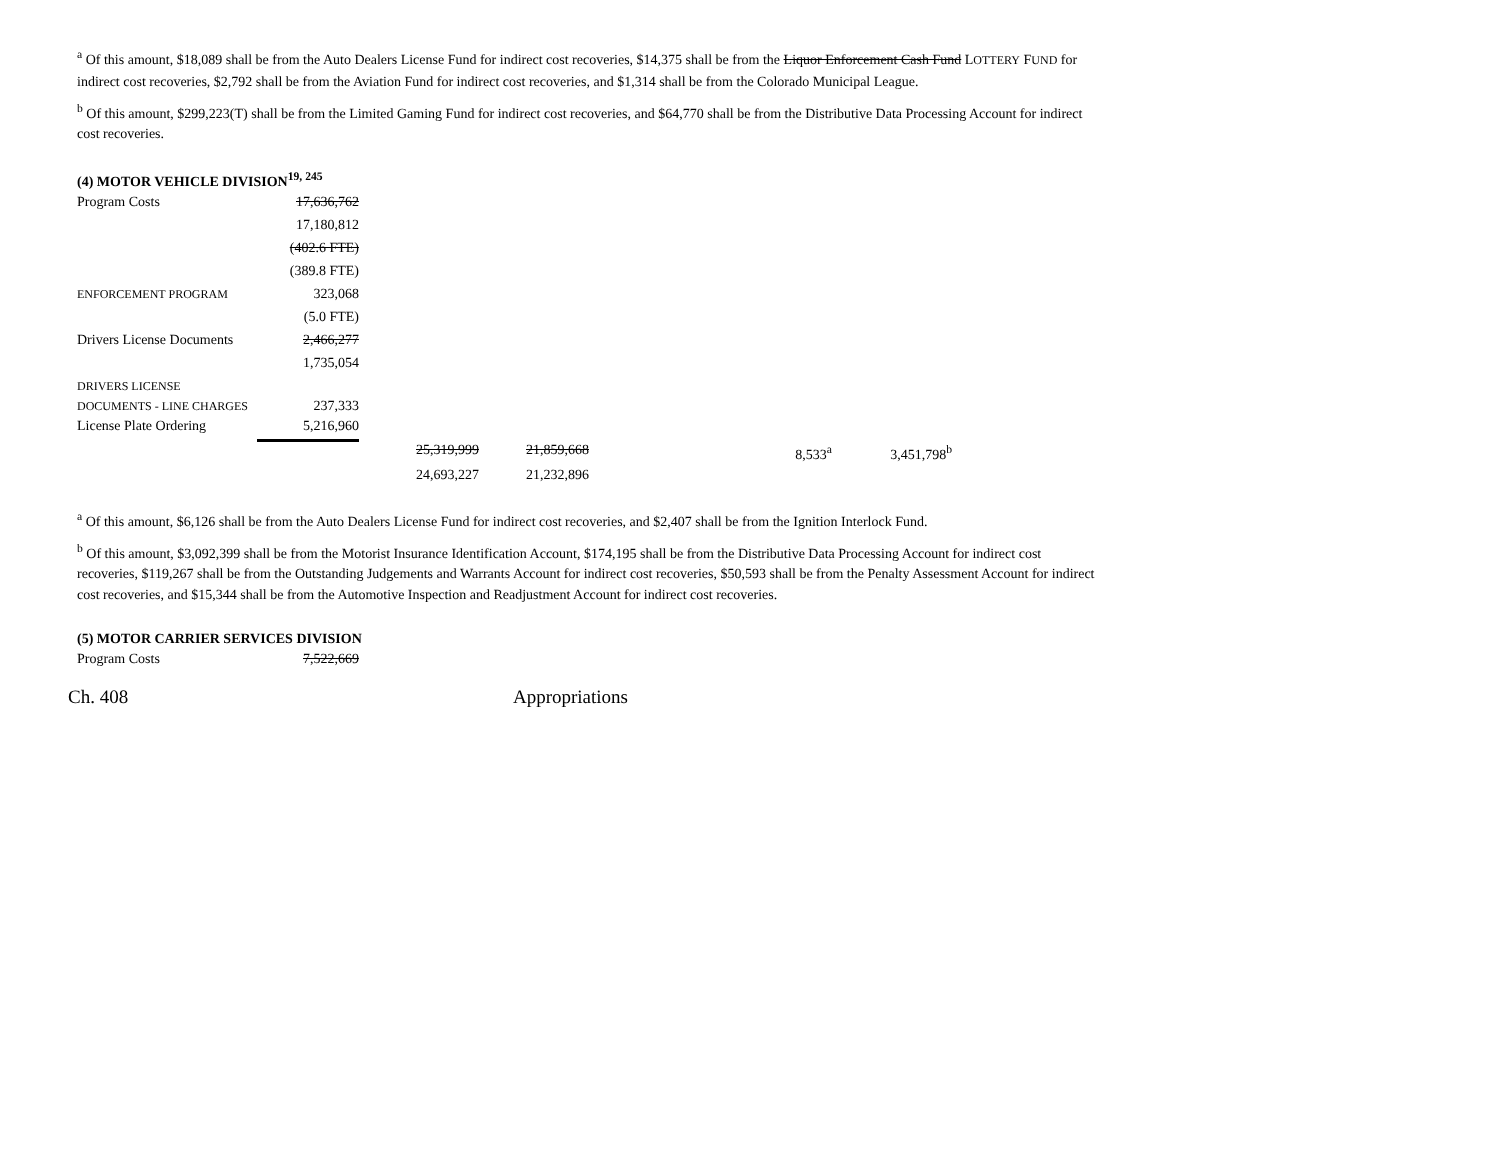<sup>a</sup> Of this amount, $18,089 shall be from the Auto Dealers License Fund for indirect cost recoveries, $14,375 shall be from the Liquor Enforcement Cash Fund LOTTERY FUND for indirect cost recoveries, $2,792 shall be from the Aviation Fund for indirect cost recoveries, and $1,314 shall be from the Colorado Municipal League.
<sup>b</sup> Of this amount, $299,223(T) shall be from the Limited Gaming Fund for indirect cost recoveries, and $64,770 shall be from the Distributive Data Processing Account for indirect cost recoveries.
(4) MOTOR VEHICLE DIVISION<sup>19, 245</sup>
| Program Costs | 17,636,762 | | | | |
| | 17,180,812 | | | | |
| | (402.6 FTE) | | | | |
| | (389.8 FTE) | | | | |
| E NFORCEMENT P ROGRAM | 323,068 | | | | |
| | (5.0 FTE) | | | | |
| Drivers License Documents | 2,466,277 | | | | |
| | 1,735,054 | | | | |
| DRIVERS LICENSE DOCUMENTS - LINE CHARGES | 237,333 | | | | |
| License Plate Ordering | 5,216,960 | | | | |
| | | 25,319,999 | 21,859,668 | 8,533<sup>a</sup> | 3,451,798<sup>b</sup> |
| | | 24,693,227 | 21,232,896 | | |
<sup>a</sup> Of this amount, $6,126 shall be from the Auto Dealers License Fund for indirect cost recoveries, and $2,407 shall be from the Ignition Interlock Fund.
<sup>b</sup> Of this amount, $3,092,399 shall be from the Motorist Insurance Identification Account, $174,195 shall be from the Distributive Data Processing Account for indirect cost recoveries, $119,267 shall be from the Outstanding Judgements and Warrants Account for indirect cost recoveries, $50,593 shall be from the Penalty Assessment Account for indirect cost recoveries, and $15,344 shall be from the Automotive Inspection and Readjustment Account for indirect cost recoveries.
(5) MOTOR CARRIER SERVICES DIVISION
| Program Costs | 7,522,669 |
Ch. 408 Appropriations